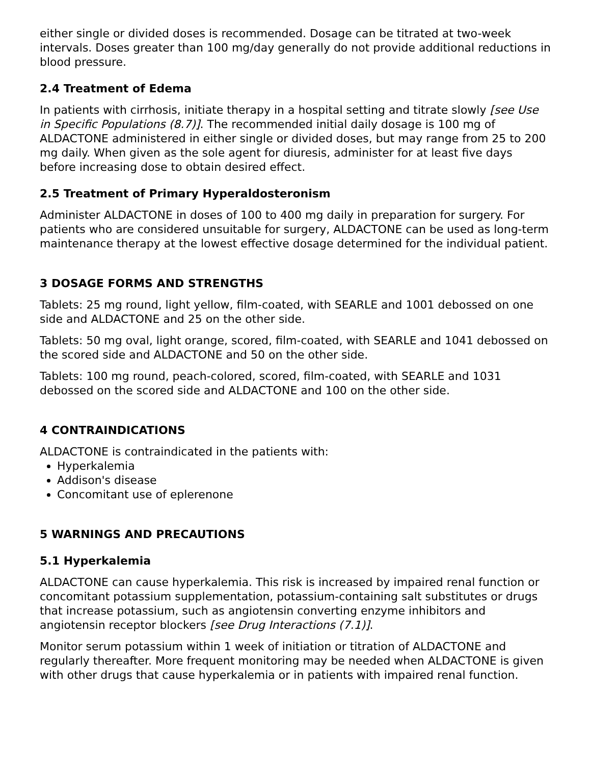either single or divided doses is recommended. Dosage can be titrated at two-week intervals. Doses greater than 100 mg/day generally do not provide additional reductions in blood pressure.
2.4 Treatment of Edema
In patients with cirrhosis, initiate therapy in a hospital setting and titrate slowly [see Use in Specific Populations (8.7)]. The recommended initial daily dosage is 100 mg of ALDACTONE administered in either single or divided doses, but may range from 25 to 200 mg daily. When given as the sole agent for diuresis, administer for at least five days before increasing dose to obtain desired effect.
2.5 Treatment of Primary Hyperaldosteronism
Administer ALDACTONE in doses of 100 to 400 mg daily in preparation for surgery. For patients who are considered unsuitable for surgery, ALDACTONE can be used as long-term maintenance therapy at the lowest effective dosage determined for the individual patient.
3 DOSAGE FORMS AND STRENGTHS
Tablets: 25 mg round, light yellow, film-coated, with SEARLE and 1001 debossed on one side and ALDACTONE and 25 on the other side.
Tablets: 50 mg oval, light orange, scored, film-coated, with SEARLE and 1041 debossed on the scored side and ALDACTONE and 50 on the other side.
Tablets: 100 mg round, peach-colored, scored, film-coated, with SEARLE and 1031 debossed on the scored side and ALDACTONE and 100 on the other side.
4 CONTRAINDICATIONS
ALDACTONE is contraindicated in the patients with:
Hyperkalemia
Addison's disease
Concomitant use of eplerenone
5 WARNINGS AND PRECAUTIONS
5.1 Hyperkalemia
ALDACTONE can cause hyperkalemia. This risk is increased by impaired renal function or concomitant potassium supplementation, potassium-containing salt substitutes or drugs that increase potassium, such as angiotensin converting enzyme inhibitors and angiotensin receptor blockers [see Drug Interactions (7.1)].
Monitor serum potassium within 1 week of initiation or titration of ALDACTONE and regularly thereafter. More frequent monitoring may be needed when ALDACTONE is given with other drugs that cause hyperkalemia or in patients with impaired renal function.